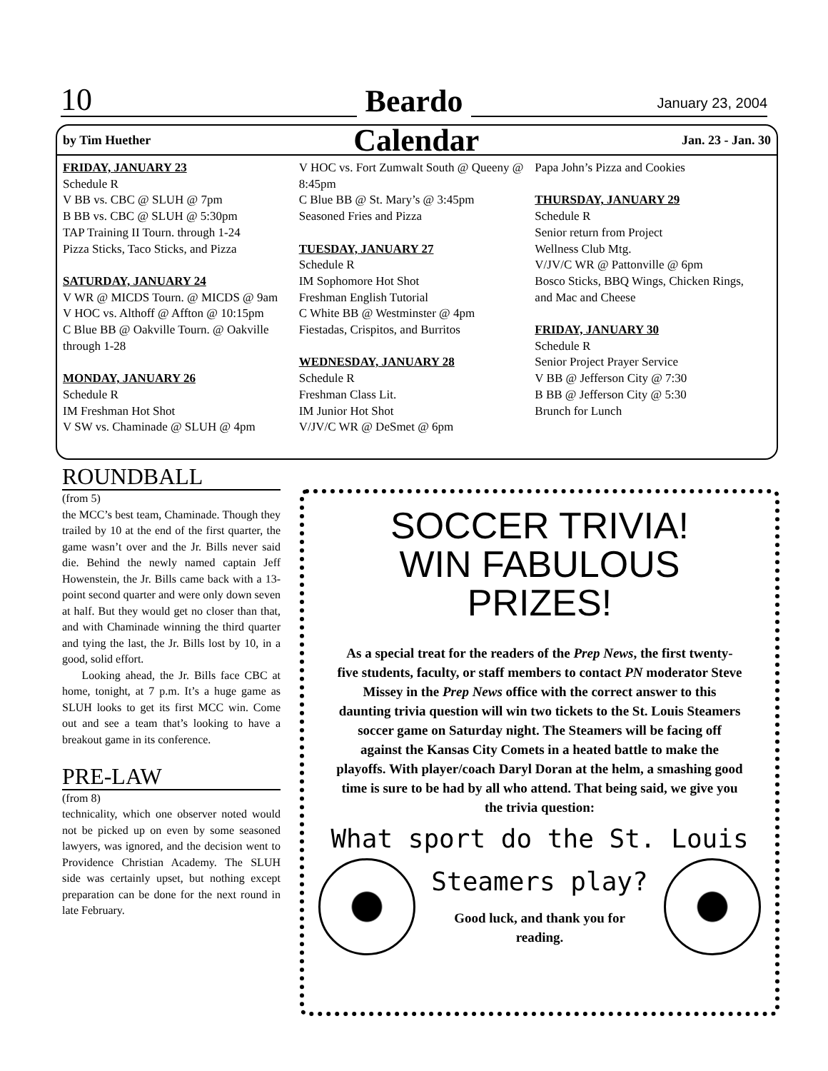10 Beardo January 23, 2004
by Tim Huether Calendar Jan. 23 - Jan. 30
FRIDAY, JANUARY 23
Schedule R
V BB vs. CBC @ SLUH @ 7pm
B BB vs. CBC @ SLUH @ 5:30pm
TAP Training II Tourn. through 1-24
Pizza Sticks, Taco Sticks, and Pizza
SATURDAY, JANUARY 24
V WR @ MICDS Tourn. @ MICDS @ 9am
V HOC vs. Althoff @ Affton @ 10:15pm
C Blue BB @ Oakville Tourn. @ Oakville through 1-28
MONDAY, JANUARY 26
Schedule R
IM Freshman Hot Shot
V SW vs. Chaminade @ SLUH @ 4pm
V HOC vs. Fort Zumwalt South @ Queeny @ 8:45pm
C Blue BB @ St. Mary’s @ 3:45pm
Seasoned Fries and Pizza
TUESDAY, JANUARY 27
Schedule R
IM Sophomore Hot Shot
Freshman English Tutorial
C White BB @ Westminster @ 4pm
Fiestadas, Crispitos, and Burritos
WEDNESDAY, JANUARY 28
Schedule R
Freshman Class Lit.
IM Junior Hot Shot
V/JV/C WR @ DeSmet @ 6pm
Papa John’s Pizza and Cookies
THURSDAY, JANUARY 29
Schedule R
Senior return from Project
Wellness Club Mtg.
V/JV/C WR @ Pattonville @ 6pm
Bosco Sticks, BBQ Wings, Chicken Rings, and Mac and Cheese
FRIDAY, JANUARY 30
Schedule R
Senior Project Prayer Service
V BB @ Jefferson City @ 7:30
B BB @ Jefferson City @ 5:30
Brunch for Lunch
ROUNDBALL
(from 5)
the MCC’s best team, Chaminade. Though they trailed by 10 at the end of the first quarter, the game wasn’t over and the Jr. Bills never said die. Behind the newly named captain Jeff Howenstein, the Jr. Bills came back with a 13-point second quarter and were only down seven at half. But they would get no closer than that, and with Chaminade winning the third quarter and tying the last, the Jr. Bills lost by 10, in a good, solid effort.
Looking ahead, the Jr. Bills face CBC at home, tonight, at 7 p.m. It’s a huge game as SLUH looks to get its first MCC win. Come out and see a team that’s looking to have a breakout game in its conference.
PRE-LAW
(from 8)
technicality, which one observer noted would not be picked up on even by some seasoned lawyers, was ignored, and the decision went to Providence Christian Academy. The SLUH side was certainly upset, but nothing except preparation can be done for the next round in late February.
SOCCER TRIVIA!
WIN FABULOUS
PRIZES!
As a special treat for the readers of the Prep News, the first twenty-five students, faculty, or staff members to contact PN moderator Steve Missey in the Prep News office with the correct answer to this daunting trivia question will win two tickets to the St. Louis Steamers soccer game on Saturday night. The Steamers will be facing off against the Kansas City Comets in a heated battle to make the playoffs. With player/coach Daryl Doran at the helm, a smashing good time is sure to be had by all who attend. That being said, we give you the trivia question:
What sport do the St. Louis
Steamers play?
Good luck, and thank you for
reading.